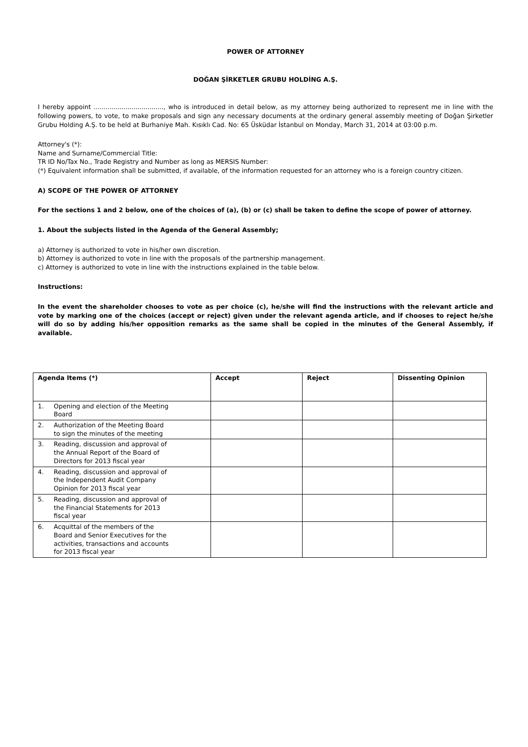POWER OF ATTORNEY
DOĞAN ŞİRKETLER GRUBU HOLDİNG A.Ş.
I hereby appoint ..................................., who is introduced in detail below, as my attorney being authorized to represent me in line with the following powers, to vote, to make proposals and sign any necessary documents at the ordinary general assembly meeting of Doğan Şirketler Grubu Holding A.Ş. to be held at Burhaniye Mah. Kısıklı Cad. No: 65 Üsküdar İstanbul on Monday, March 31, 2014 at 03:00 p.m.
Attorney's (*):
Name and Surname/Commercial Title:
TR ID No/Tax No., Trade Registry and Number as long as MERSIS Number:
(*) Equivalent information shall be submitted, if available, of the information requested for an attorney who is a foreign country citizen.
A) SCOPE OF THE POWER OF ATTORNEY
For the sections 1 and 2 below, one of the choices of (a), (b) or (c) shall be taken to define the scope of power of attorney.
1. About the subjects listed in the Agenda of the General Assembly;
a) Attorney is authorized to vote in his/her own discretion.
b) Attorney is authorized to vote in line with the proposals of the partnership management.
c) Attorney is authorized to vote in line with the instructions explained in the table below.
Instructions:
In the event the shareholder chooses to vote as per choice (c), he/she will find the instructions with the relevant article and vote by marking one of the choices (accept or reject) given under the relevant agenda article, and if chooses to reject he/she will do so by adding his/her opposition remarks as the same shall be copied in the minutes of the General Assembly, if available.
| Agenda Items (*) | Accept | Reject | Dissenting Opinion |
| --- | --- | --- | --- |
| 1. Opening and election of the Meeting Board | | | |
| 2. Authorization of the Meeting Board to sign the minutes of the meeting | | | |
| 3. Reading, discussion and approval of the Annual Report of the Board of Directors for 2013 fiscal year | | | |
| 4. Reading, discussion and approval of the Independent Audit Company Opinion for 2013 fiscal year | | | |
| 5. Reading, discussion and approval of the Financial Statements for 2013 fiscal year | | | |
| 6. Acquittal of the members of the Board and Senior Executives for the activities, transactions and accounts for 2013 fiscal year | | | |